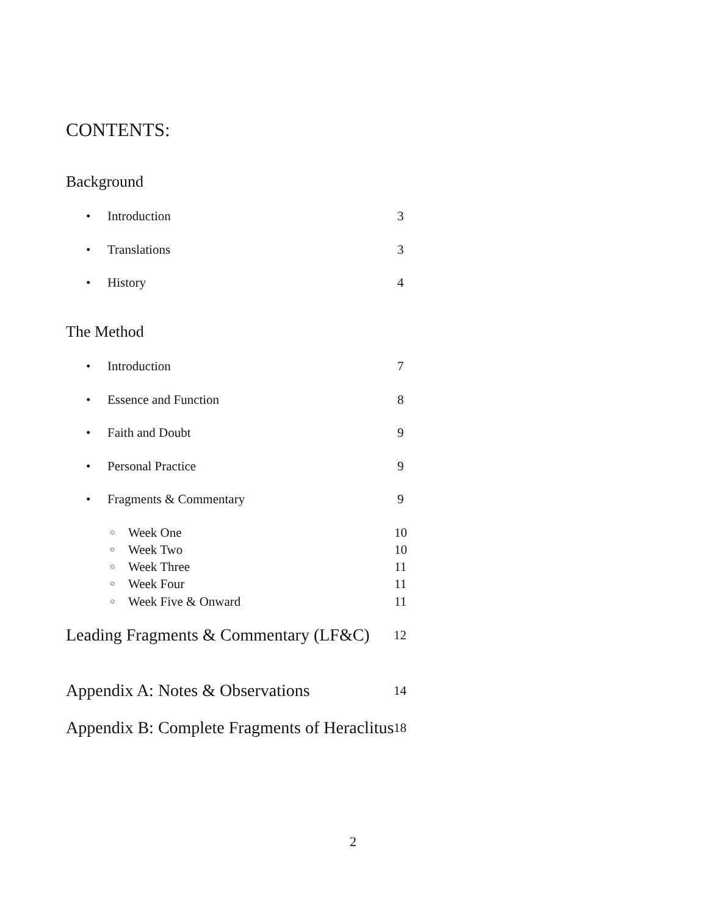CONTENTS:
Background
• Introduction 3
• Translations 3
• History 4
The Method
• Introduction 7
• Essence and Function 8
• Faith and Doubt 9
• Personal Practice 9
• Fragments & Commentary 9
○ Week One 10
○ Week Two 10
○ Week Three 11
○ Week Four 11
○ Week Five & Onward 11
Leading Fragments & Commentary (LF&C) 12
Appendix A: Notes & Observations 14
Appendix B: Complete Fragments of Heraclitus 18
2